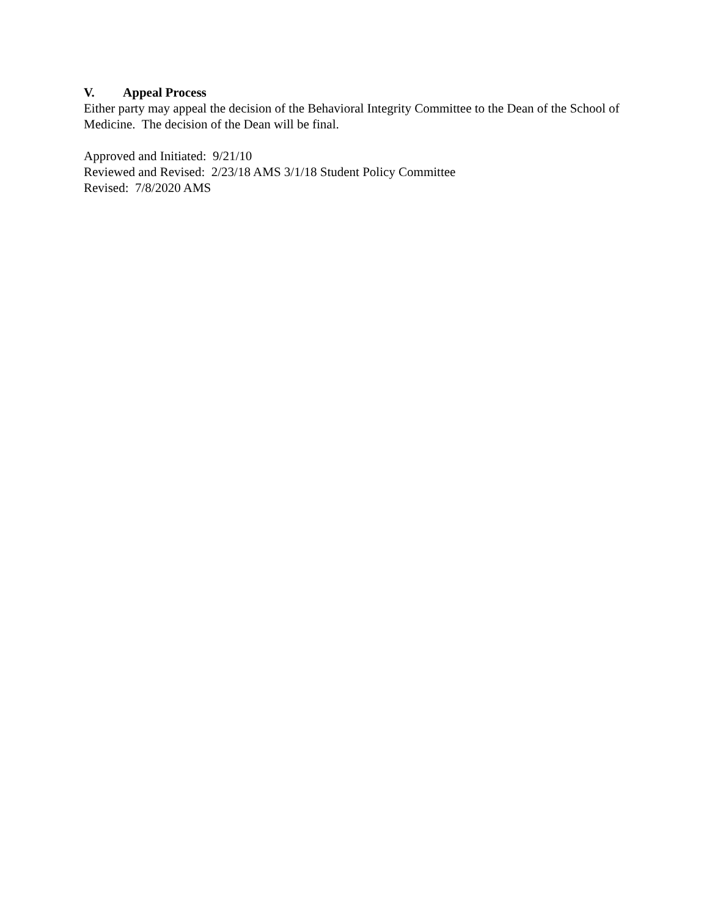V. Appeal Process
Either party may appeal the decision of the Behavioral Integrity Committee to the Dean of the School of Medicine. The decision of the Dean will be final.
Approved and Initiated: 9/21/10
Reviewed and Revised: 2/23/18 AMS 3/1/18 Student Policy Committee
Revised: 7/8/2020 AMS